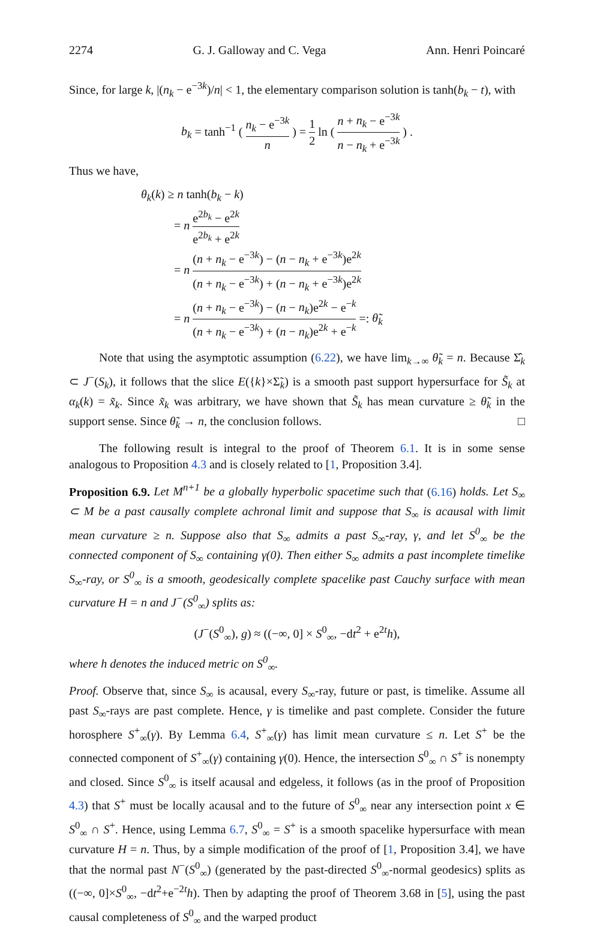2274 G. J. Galloway and C. Vega Ann. Henri Poincaré
Since, for large k, |(n<sub>k</sub> − e<sup>−3k</sup>)/n| < 1, the elementary comparison solution is tanh(b<sub>k</sub> − t), with
b<sub>k</sub> = tanh<sup>−1</sup> ( n<sub>k</sub> − e<sup>−3k</sup> n ) = 1 2 ln ( n + n<sub>k</sub> − e<sup>−3k</sup> n − n<sub>k</sub> + e<sup>−3k</sup> ) .
Thus we have,
θ<sub>k</sub>(k) ≥ n tanh(b<sub>k</sub> − k)
= n e<sup>2b<sub>k</sub></sup> − e<sup>2k</sup> e<sup>2b<sub>k</sub></sup> + e<sup>2k</sup>
= n (n + n<sub>k</sub> − e<sup>−3k</sup>) − (n − n<sub>k</sub> + e<sup>−3k</sup>)e<sup>2k</sup> (n + n<sub>k</sub> − e<sup>−3k</sup>) + (n − n<sub>k</sub> + e<sup>−3k</sup>)e<sup>2k</sup>
= n (n + n<sub>k</sub> − e<sup>−3k</sup>) − (n − n<sub>k</sub>)e<sup>2k</sup> − e<sup>−k</sup> (n + n<sub>k</sub> − e<sup>−3k</sup>) + (n − n<sub>k</sub>)e<sup>2k</sup> + e<sup>−k</sup> =: θ̃<sub>k</sub>
Note that using the asymptotic assumption (6.22), we have lim<sub>k→∞</sub> θ̃<sub>k</sub> = n. Because Σ̂<sub>k</sub> ⊂ J<sup>−</sup>(S<sub>k</sub>), it follows that the slice E({k}×Σ̃<sub>k</sub>) is a smooth past support hypersurface for S̃<sub>k</sub> at α<sub>k</sub>(k) = x̃<sub>k</sub>. Since x̃<sub>k</sub> was arbitrary, we have shown that S̃<sub>k</sub> has mean curvature ≥ θ̃<sub>k</sub> in the support sense. Since θ̃<sub>k</sub> → n, the conclusion follows. □
The following result is integral to the proof of Theorem 6.1. It is in some sense analogous to Proposition 4.3 and is closely related to [1, Proposition 3.4].
Proposition 6.9. Let M<sup>n+1</sup> be a globally hyperbolic spacetime such that (6.16) holds. Let S<sub>∞</sub> ⊂ M be a past causally complete achronal limit and suppose that S<sub>∞</sub> is acausal with limit mean curvature ≥ n. Suppose also that S<sub>∞</sub> admits a past S<sub>∞</sub>-ray, γ, and let S<sup>0</sup><sub>∞</sub> be the connected component of S<sub>∞</sub> containing γ(0). Then either S<sub>∞</sub> admits a past incomplete timelike S<sub>∞</sub>-ray, or S<sup>0</sup><sub>∞</sub> is a smooth, geodesically complete spacelike past Cauchy surface with mean curvature H = n and J<sup>−</sup>(S<sup>0</sup><sub>∞</sub>) splits as:
(J<sup>−</sup>(S<sup>0</sup><sub>∞</sub>), g) ≈ ((−∞, 0] × S<sup>0</sup><sub>∞</sub>, −dt<sup>2</sup> + e<sup>2t</sup>h),
where h denotes the induced metric on S<sup>0</sup><sub>∞</sub>.
Proof. Observe that, since S<sub>∞</sub> is acausal, every S<sub>∞</sub>-ray, future or past, is timelike. Assume all past S<sub>∞</sub>-rays are past complete. Hence, γ is timelike and past complete. Consider the future horosphere S<sup>+</sup><sub>∞</sub>(γ). By Lemma 6.4, S<sup>+</sup><sub>∞</sub>(γ) has limit mean curvature ≤ n. Let S<sup>+</sup> be the connected component of S<sup>+</sup><sub>∞</sub>(γ) containing γ(0). Hence, the intersection S<sup>0</sup><sub>∞</sub> ∩ S<sup>+</sup> is nonempty and closed. Since S<sup>0</sup><sub>∞</sub> is itself acausal and edgeless, it follows (as in the proof of Proposition 4.3) that S<sup>+</sup> must be locally acausal and to the future of S<sup>0</sup><sub>∞</sub> near any intersection point x ∈ S<sup>0</sup><sub>∞</sub> ∩ S<sup>+</sup>. Hence, using Lemma 6.7, S<sup>0</sup><sub>∞</sub> = S<sup>+</sup> is a smooth spacelike hypersurface with mean curvature H = n. Thus, by a simple modification of the proof of [1, Proposition 3.4], we have that the normal past N<sup>−</sup>(S<sup>0</sup><sub>∞</sub>) (generated by the past-directed S<sup>0</sup><sub>∞</sub>-normal geodesics) splits as ((−∞, 0]×S<sup>0</sup><sub>∞</sub>, −dt<sup>2</sup>+e<sup>−2t</sup>h). Then by adapting the proof of Theorem 3.68 in [5], using the past causal completeness of S<sup>0</sup><sub>∞</sub> and the warped product